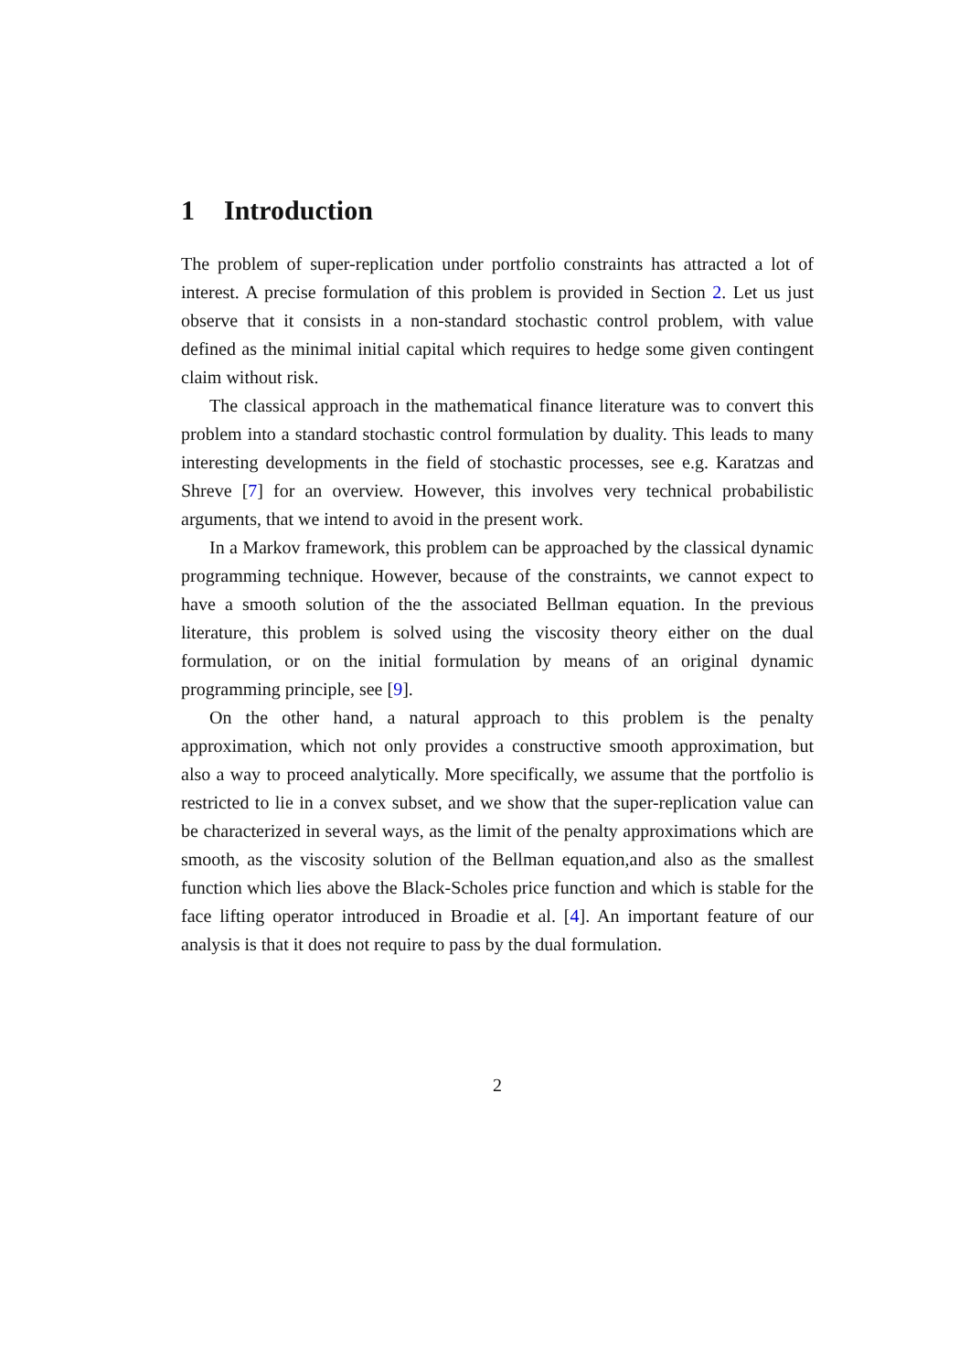1 Introduction
The problem of super-replication under portfolio constraints has attracted a lot of interest. A precise formulation of this problem is provided in Section 2. Let us just observe that it consists in a non-standard stochastic control problem, with value defined as the minimal initial capital which requires to hedge some given contingent claim without risk.
The classical approach in the mathematical finance literature was to convert this problem into a standard stochastic control formulation by duality. This leads to many interesting developments in the field of stochastic processes, see e.g. Karatzas and Shreve [7] for an overview. However, this involves very technical probabilistic arguments, that we intend to avoid in the present work.
In a Markov framework, this problem can be approached by the classical dynamic programming technique. However, because of the constraints, we cannot expect to have a smooth solution of the the associated Bellman equation. In the previous literature, this problem is solved using the viscosity theory either on the dual formulation, or on the initial formulation by means of an original dynamic programming principle, see [9].
On the other hand, a natural approach to this problem is the penalty approximation, which not only provides a constructive smooth approximation, but also a way to proceed analytically. More specifically, we assume that the portfolio is restricted to lie in a convex subset, and we show that the super-replication value can be characterized in several ways, as the limit of the penalty approximations which are smooth, as the viscosity solution of the Bellman equation,and also as the smallest function which lies above the Black-Scholes price function and which is stable for the face lifting operator introduced in Broadie et al. [4]. An important feature of our analysis is that it does not require to pass by the dual formulation.
2